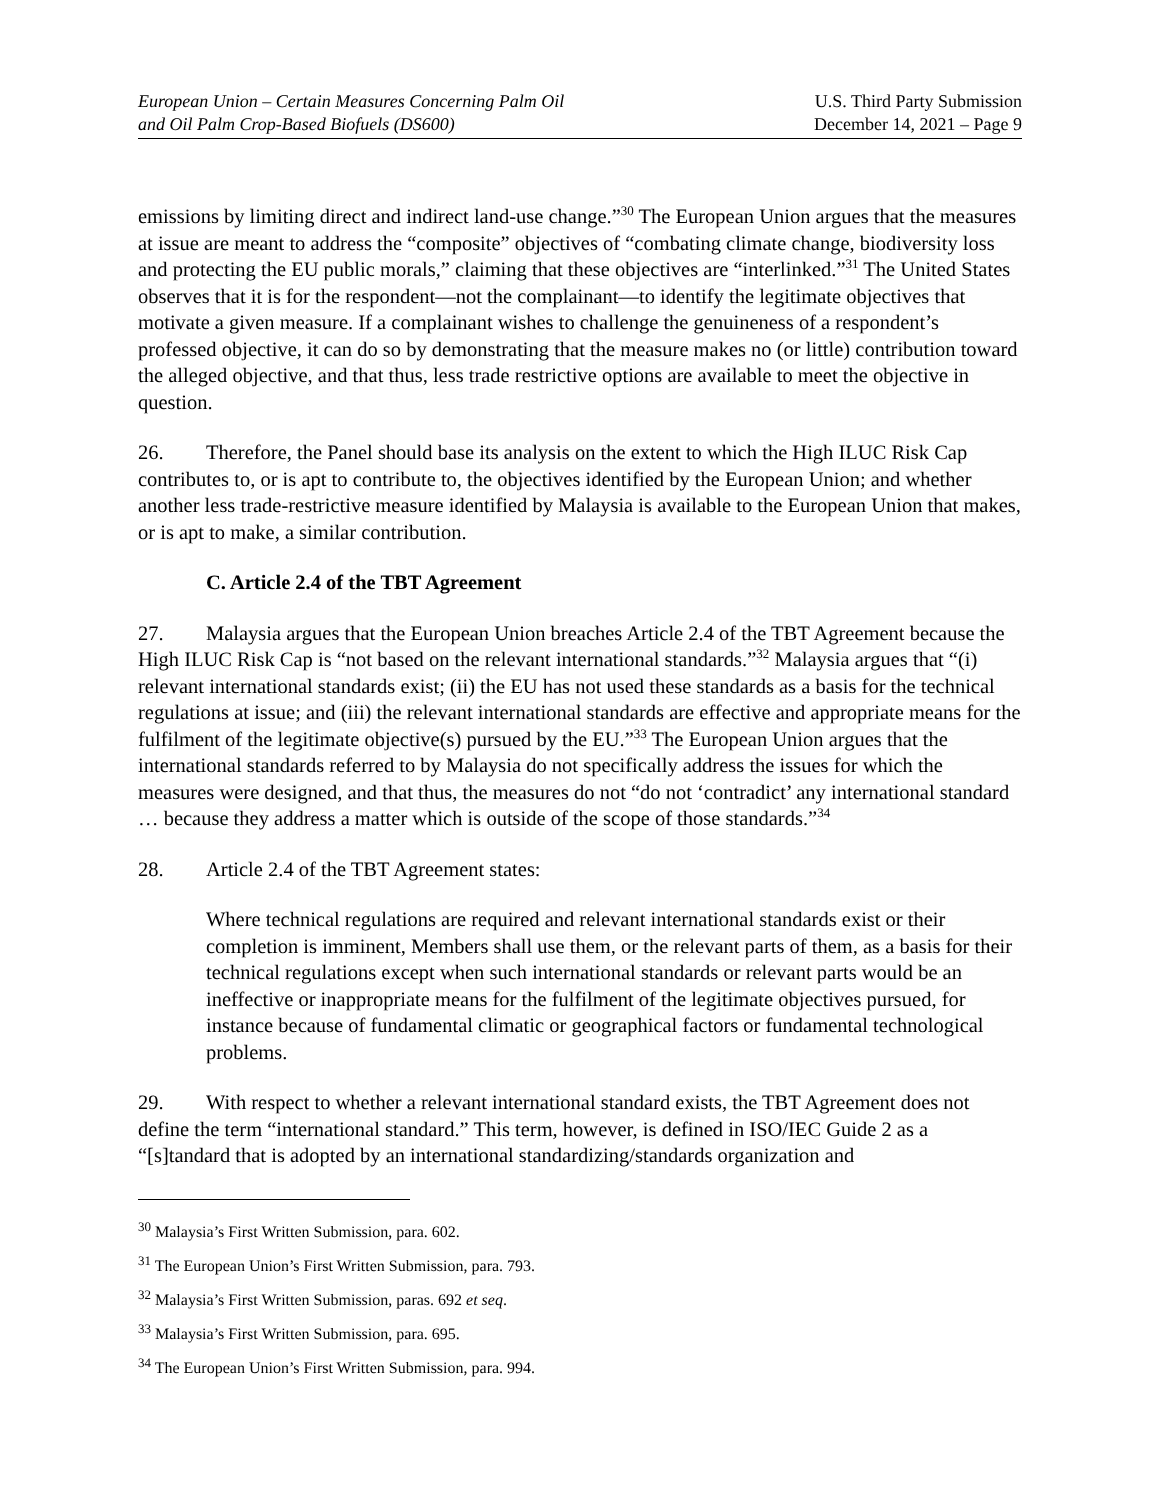European Union – Certain Measures Concerning Palm Oil
and Oil Palm Crop-Based Biofuels (DS600)
U.S. Third Party Submission
December 14, 2021 – Page 9
emissions by limiting direct and indirect land-use change.”<sup>30</sup> The European Union argues that the measures at issue are meant to address the “composite” objectives of “combating climate change, biodiversity loss and protecting the EU public morals,” claiming that these objectives are “interlinked.”<sup>31</sup> The United States observes that it is for the respondent—not the complainant—to identify the legitimate objectives that motivate a given measure. If a complainant wishes to challenge the genuineness of a respondent’s professed objective, it can do so by demonstrating that the measure makes no (or little) contribution toward the alleged objective, and that thus, less trade restrictive options are available to meet the objective in question.
26. Therefore, the Panel should base its analysis on the extent to which the High ILUC Risk Cap contributes to, or is apt to contribute to, the objectives identified by the European Union; and whether another less trade-restrictive measure identified by Malaysia is available to the European Union that makes, or is apt to make, a similar contribution.
C. Article 2.4 of the TBT Agreement
27. Malaysia argues that the European Union breaches Article 2.4 of the TBT Agreement because the High ILUC Risk Cap is “not based on the relevant international standards.”<sup>32</sup> Malaysia argues that “(i) relevant international standards exist; (ii) the EU has not used these standards as a basis for the technical regulations at issue; and (iii) the relevant international standards are effective and appropriate means for the fulfilment of the legitimate objective(s) pursued by the EU.”<sup>33</sup> The European Union argues that the international standards referred to by Malaysia do not specifically address the issues for which the measures were designed, and that thus, the measures do not “do not ‘contradict’ any international standard … because they address a matter which is outside of the scope of those standards.”<sup>34</sup>
28. Article 2.4 of the TBT Agreement states:
Where technical regulations are required and relevant international standards exist or their completion is imminent, Members shall use them, or the relevant parts of them, as a basis for their technical regulations except when such international standards or relevant parts would be an ineffective or inappropriate means for the fulfilment of the legitimate objectives pursued, for instance because of fundamental climatic or geographical factors or fundamental technological problems.
29. With respect to whether a relevant international standard exists, the TBT Agreement does not define the term “international standard.” This term, however, is defined in ISO/IEC Guide 2 as a “[s]tandard that is adopted by an international standardizing/standards organization and
<sup>30</sup> Malaysia’s First Written Submission, para. 602.
<sup>31</sup> The European Union’s First Written Submission, para. 793.
<sup>32</sup> Malaysia’s First Written Submission, paras. 692 et seq.
<sup>33</sup> Malaysia’s First Written Submission, para. 695.
<sup>34</sup> The European Union’s First Written Submission, para. 994.